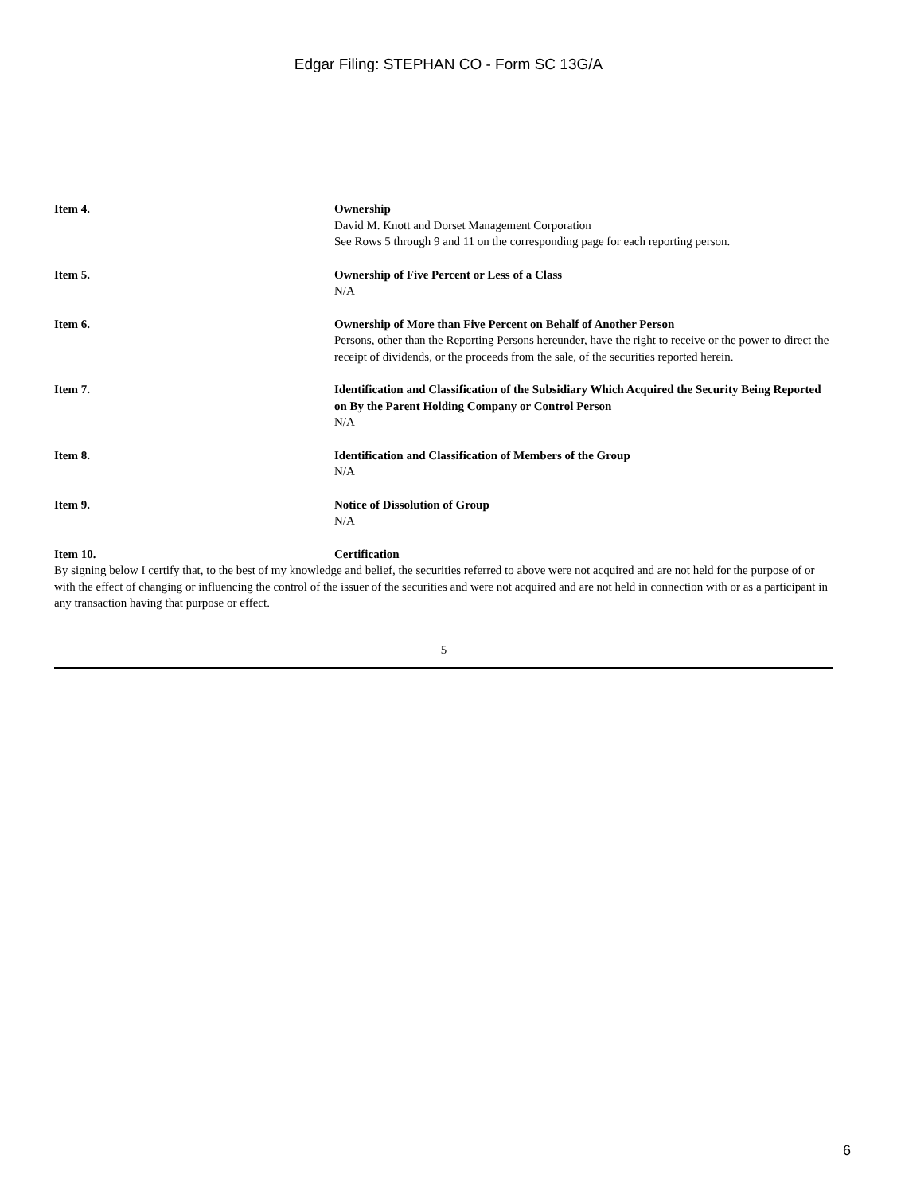Edgar Filing: STEPHAN CO - Form SC 13G/A
Item 4. Ownership
David M. Knott and Dorset Management Corporation
See Rows 5 through 9 and 11 on the corresponding page for each reporting person.
Item 5. Ownership of Five Percent or Less of a Class
N/A
Item 6. Ownership of More than Five Percent on Behalf of Another Person
Persons, other than the Reporting Persons hereunder, have the right to receive or the power to direct the receipt of dividends, or the proceeds from the sale, of the securities reported herein.
Item 7. Identification and Classification of the Subsidiary Which Acquired the Security Being Reported on By the Parent Holding Company or Control Person
N/A
Item 8. Identification and Classification of Members of the Group
N/A
Item 9. Notice of Dissolution of Group
N/A
Item 10. Certification
By signing below I certify that, to the best of my knowledge and belief, the securities referred to above were not acquired and are not held for the purpose of or with the effect of changing or influencing the control of the issuer of the securities and were not acquired and are not held in connection with or as a participant in any transaction having that purpose or effect.
5
6